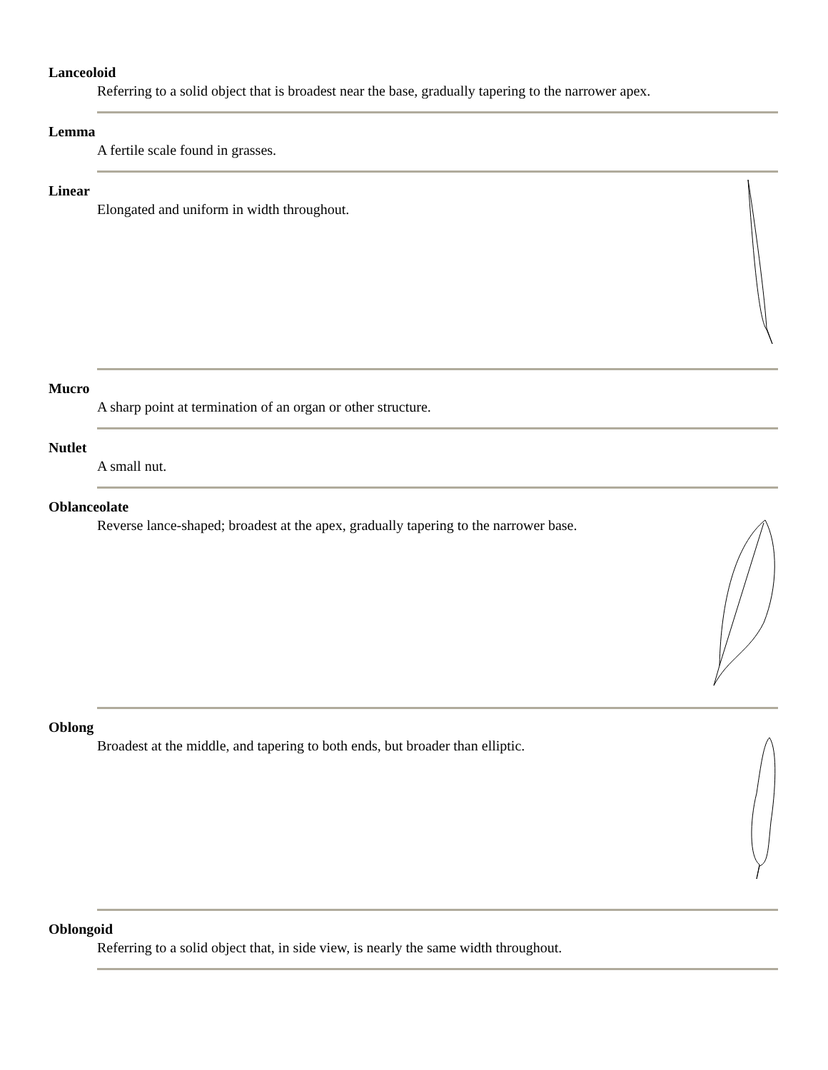Lanceoloid
Referring to a solid object that is broadest near the base, gradually tapering to the narrower apex.
Lemma
A fertile scale found in grasses.
Linear
Elongated and uniform in width throughout.
Mucro
A sharp point at termination of an organ or other structure.
Nutlet
A small nut.
Oblanceolate
Reverse lance-shaped; broadest at the apex, gradually tapering to the narrower base.
Oblong
Broadest at the middle, and tapering to both ends, but broader than elliptic.
Oblongoid
Referring to a solid object that, in side view, is nearly the same width throughout.